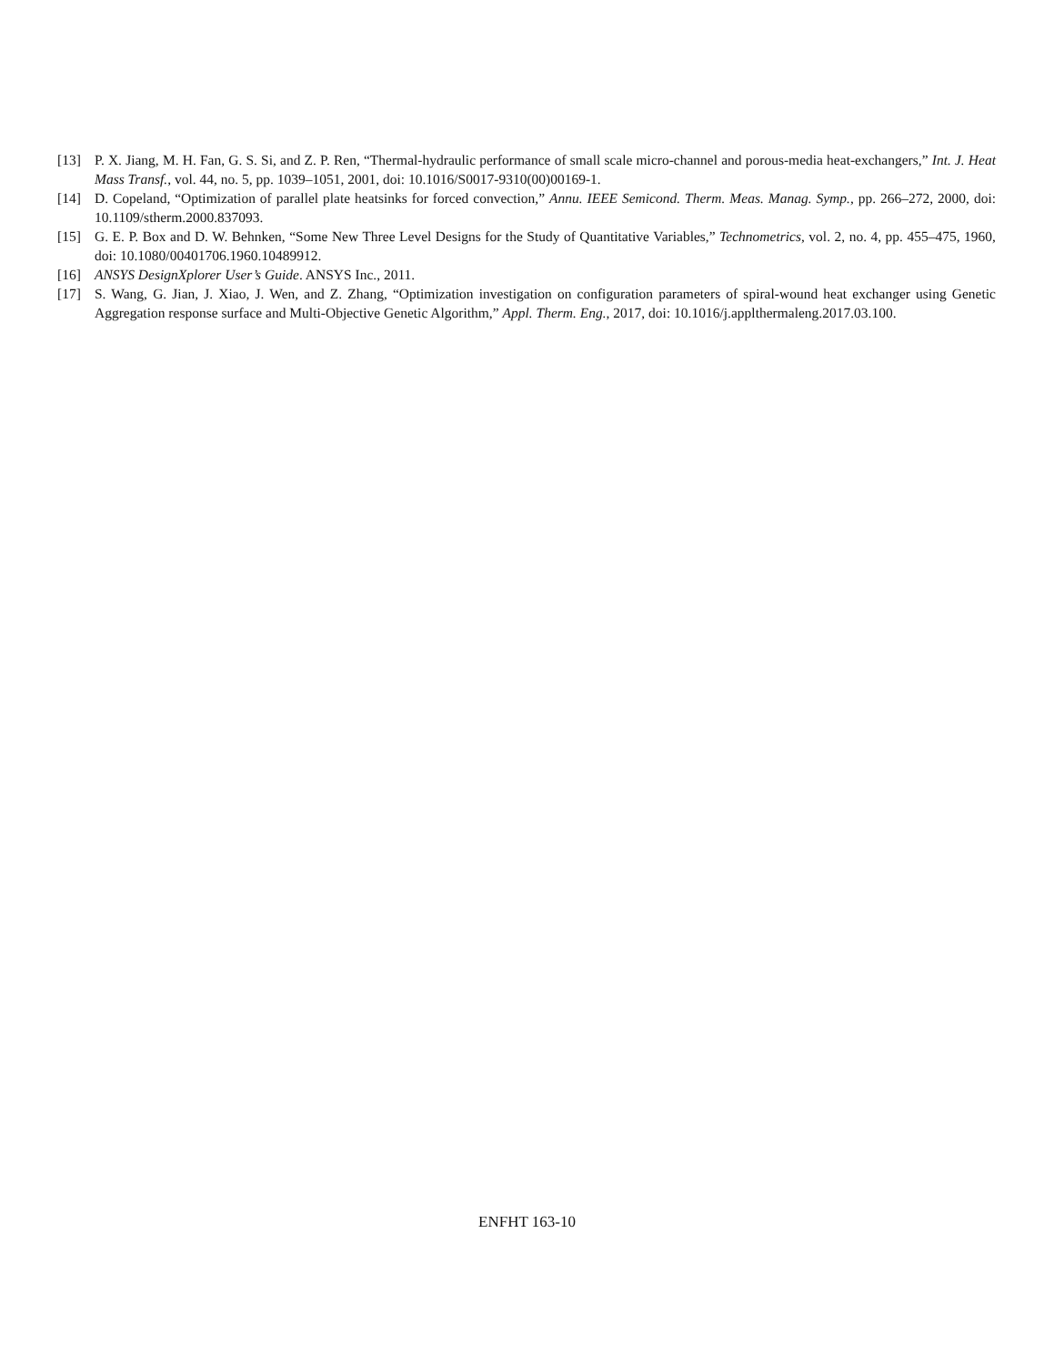[13] P. X. Jiang, M. H. Fan, G. S. Si, and Z. P. Ren, “Thermal-hydraulic performance of small scale micro-channel and porous-media heat-exchangers,” Int. J. Heat Mass Transf., vol. 44, no. 5, pp. 1039–1051, 2001, doi: 10.1016/S0017-9310(00)00169-1.
[14] D. Copeland, “Optimization of parallel plate heatsinks for forced convection,” Annu. IEEE Semicond. Therm. Meas. Manag. Symp., pp. 266–272, 2000, doi: 10.1109/stherm.2000.837093.
[15] G. E. P. Box and D. W. Behnken, “Some New Three Level Designs for the Study of Quantitative Variables,” Technometrics, vol. 2, no. 4, pp. 455–475, 1960, doi: 10.1080/00401706.1960.10489912.
[16] ANSYS DesignXplorer User’s Guide. ANSYS Inc., 2011.
[17] S. Wang, G. Jian, J. Xiao, J. Wen, and Z. Zhang, “Optimization investigation on configuration parameters of spiral-wound heat exchanger using Genetic Aggregation response surface and Multi-Objective Genetic Algorithm,” Appl. Therm. Eng., 2017, doi: 10.1016/j.applthermaleng.2017.03.100.
ENFHT 163-10